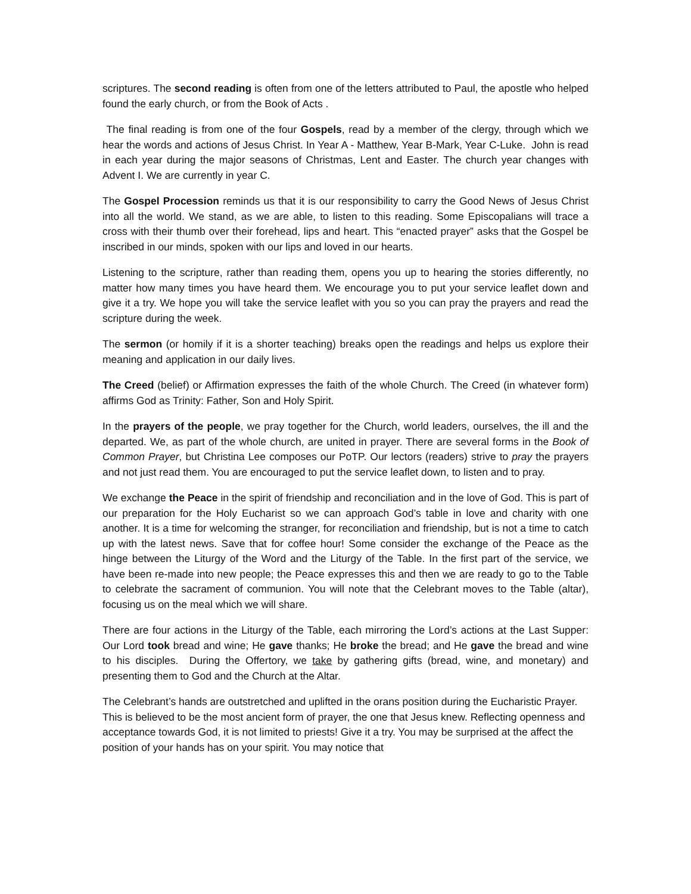scriptures. The second reading is often from one of the letters attributed to Paul, the apostle who helped found the early church, or from the Book of Acts .
The final reading is from one of the four Gospels, read by a member of the clergy, through which we hear the words and actions of Jesus Christ. In Year A - Matthew, Year B-Mark, Year C-Luke. John is read in each year during the major seasons of Christmas, Lent and Easter. The church year changes with Advent I. We are currently in year C.
The Gospel Procession reminds us that it is our responsibility to carry the Good News of Jesus Christ into all the world. We stand, as we are able, to listen to this reading. Some Episcopalians will trace a cross with their thumb over their forehead, lips and heart. This “enacted prayer” asks that the Gospel be inscribed in our minds, spoken with our lips and loved in our hearts.
Listening to the scripture, rather than reading them, opens you up to hearing the stories differently, no matter how many times you have heard them. We encourage you to put your service leaflet down and give it a try. We hope you will take the service leaflet with you so you can pray the prayers and read the scripture during the week.
The sermon (or homily if it is a shorter teaching) breaks open the readings and helps us explore their meaning and application in our daily lives.
The Creed (belief) or Affirmation expresses the faith of the whole Church. The Creed (in whatever form) affirms God as Trinity: Father, Son and Holy Spirit.
In the prayers of the people, we pray together for the Church, world leaders, ourselves, the ill and the departed. We, as part of the whole church, are united in prayer. There are several forms in the Book of Common Prayer, but Christina Lee composes our PoTP. Our lectors (readers) strive to pray the prayers and not just read them. You are encouraged to put the service leaflet down, to listen and to pray.
We exchange the Peace in the spirit of friendship and reconciliation and in the love of God. This is part of our preparation for the Holy Eucharist so we can approach God’s table in love and charity with one another. It is a time for welcoming the stranger, for reconciliation and friendship, but is not a time to catch up with the latest news. Save that for coffee hour! Some consider the exchange of the Peace as the hinge between the Liturgy of the Word and the Liturgy of the Table. In the first part of the service, we have been re-made into new people; the Peace expresses this and then we are ready to go to the Table to celebrate the sacrament of communion. You will note that the Celebrant moves to the Table (altar), focusing us on the meal which we will share.
There are four actions in the Liturgy of the Table, each mirroring the Lord’s actions at the Last Supper: Our Lord took bread and wine; He gave thanks; He broke the bread; and He gave the bread and wine to his disciples. During the Offertory, we take by gathering gifts (bread, wine, and monetary) and presenting them to God and the Church at the Altar.
The Celebrant’s hands are outstretched and uplifted in the orans position during the Eucharistic Prayer. This is believed to be the most ancient form of prayer, the one that Jesus knew. Reflecting openness and acceptance towards God, it is not limited to priests! Give it a try. You may be surprised at the affect the position of your hands has on your spirit. You may notice that